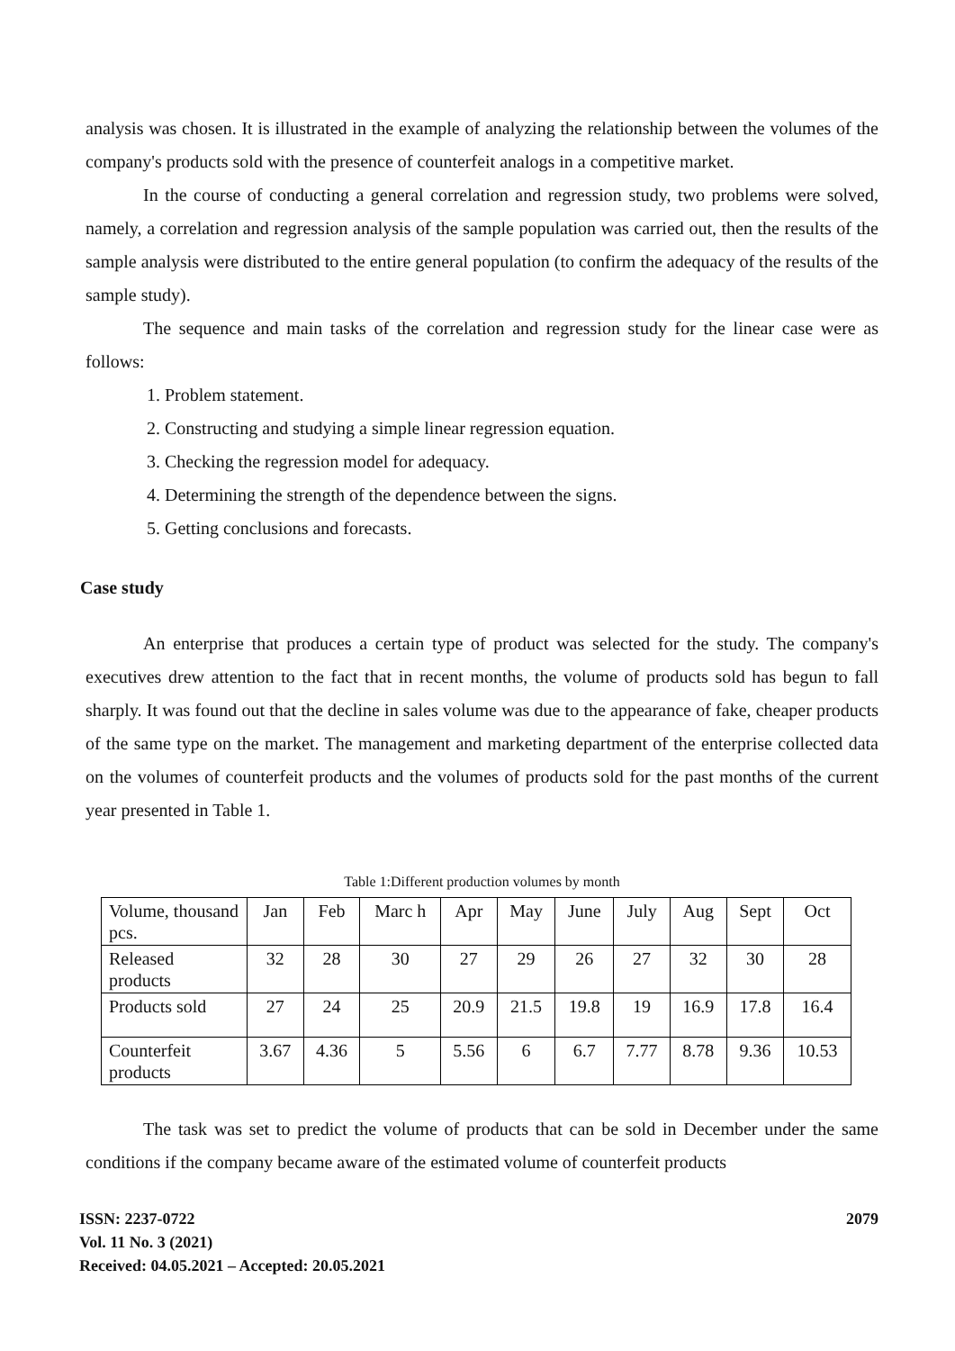analysis was chosen. It is illustrated in the example of analyzing the relationship between the volumes of the company's products sold with the presence of counterfeit analogs in a competitive market.
In the course of conducting a general correlation and regression study, two problems were solved, namely, a correlation and regression analysis of the sample population was carried out, then the results of the sample analysis were distributed to the entire general population (to confirm the adequacy of the results of the sample study).
The sequence and main tasks of the correlation and regression study for the linear case were as follows:
1. Problem statement.
2. Constructing and studying a simple linear regression equation.
3. Checking the regression model for adequacy.
4. Determining the strength of the dependence between the signs.
5. Getting conclusions and forecasts.
Case study
An enterprise that produces a certain type of product was selected for the study. The company's executives drew attention to the fact that in recent months, the volume of products sold has begun to fall sharply. It was found out that the decline in sales volume was due to the appearance of fake, cheaper products of the same type on the market. The management and marketing department of the enterprise collected data on the volumes of counterfeit products and the volumes of products sold for the past months of the current year presented in Table 1.
Table 1:Different production volumes by month
| Volume, thousand pcs. | Jan | Feb | Marc h | Apr | May | June | July | Aug | Sept | Oct |
| Released products | 32 | 28 | 30 | 27 | 29 | 26 | 27 | 32 | 30 | 28 |
| Products sold | 27 | 24 | 25 | 20.9 | 21.5 | 19.8 | 19 | 16.9 | 17.8 | 16.4 |
| Counterfeit products | 3.67 | 4.36 | 5 | 5.56 | 6 | 6.7 | 7.77 | 8.78 | 9.36 | 10.53 |
The task was set to predict the volume of products that can be sold in December under the same conditions if the company became aware of the estimated volume of counterfeit products
ISSN: 2237-0722
Vol. 11 No. 3 (2021)
Received: 04.05.2021 – Accepted: 20.05.2021
2079